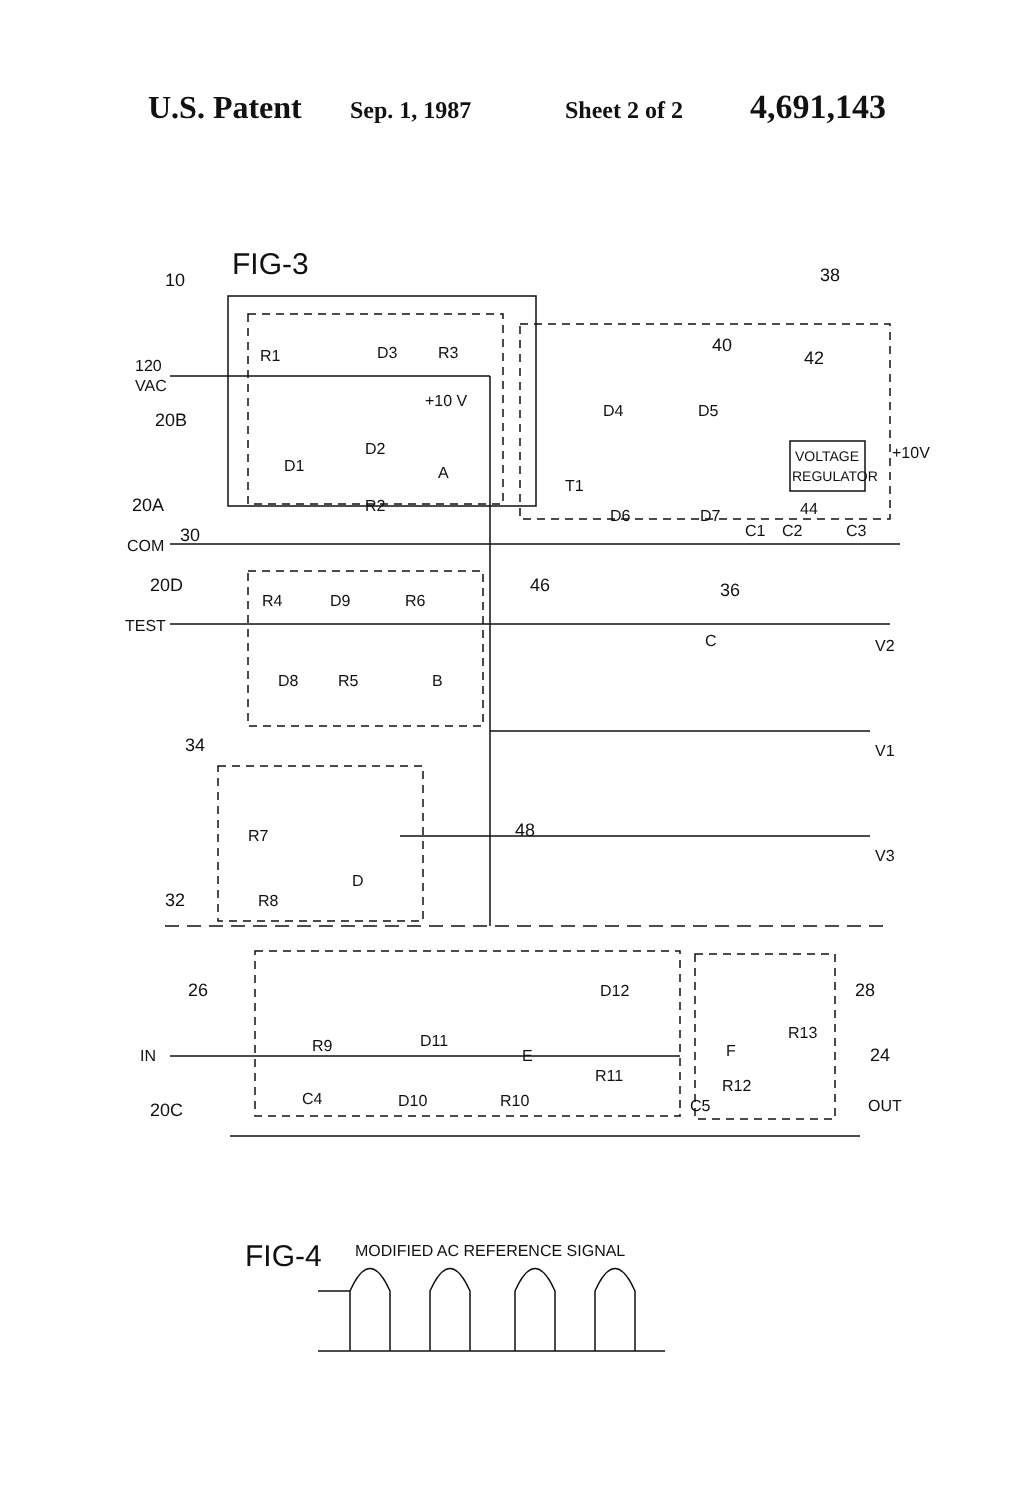U.S. Patent Sep. 1, 1987 Sheet 2 of 2 4,691,143
FIG-3
10
38
120
VAC
20B
R1
D3
R3
+10 V
D2
D1
A
R2
20A
30
COM
T1
40
D4
D5
D6
D7
42
VOLTAGE
REGULATOR
+10V
C1
C2
44
C3
20D
TEST
R4
D9
R6
46
36
C
V2
D8
R5
B
34
V1
R7
D
48
V3
R8
32
26
D12
28
R9
D11
E
F
R13
IN
24
R11
R12
C4
D10
R10
C5
OUT
20C
FIG-4
MODIFIED AC REFERENCE SIGNAL